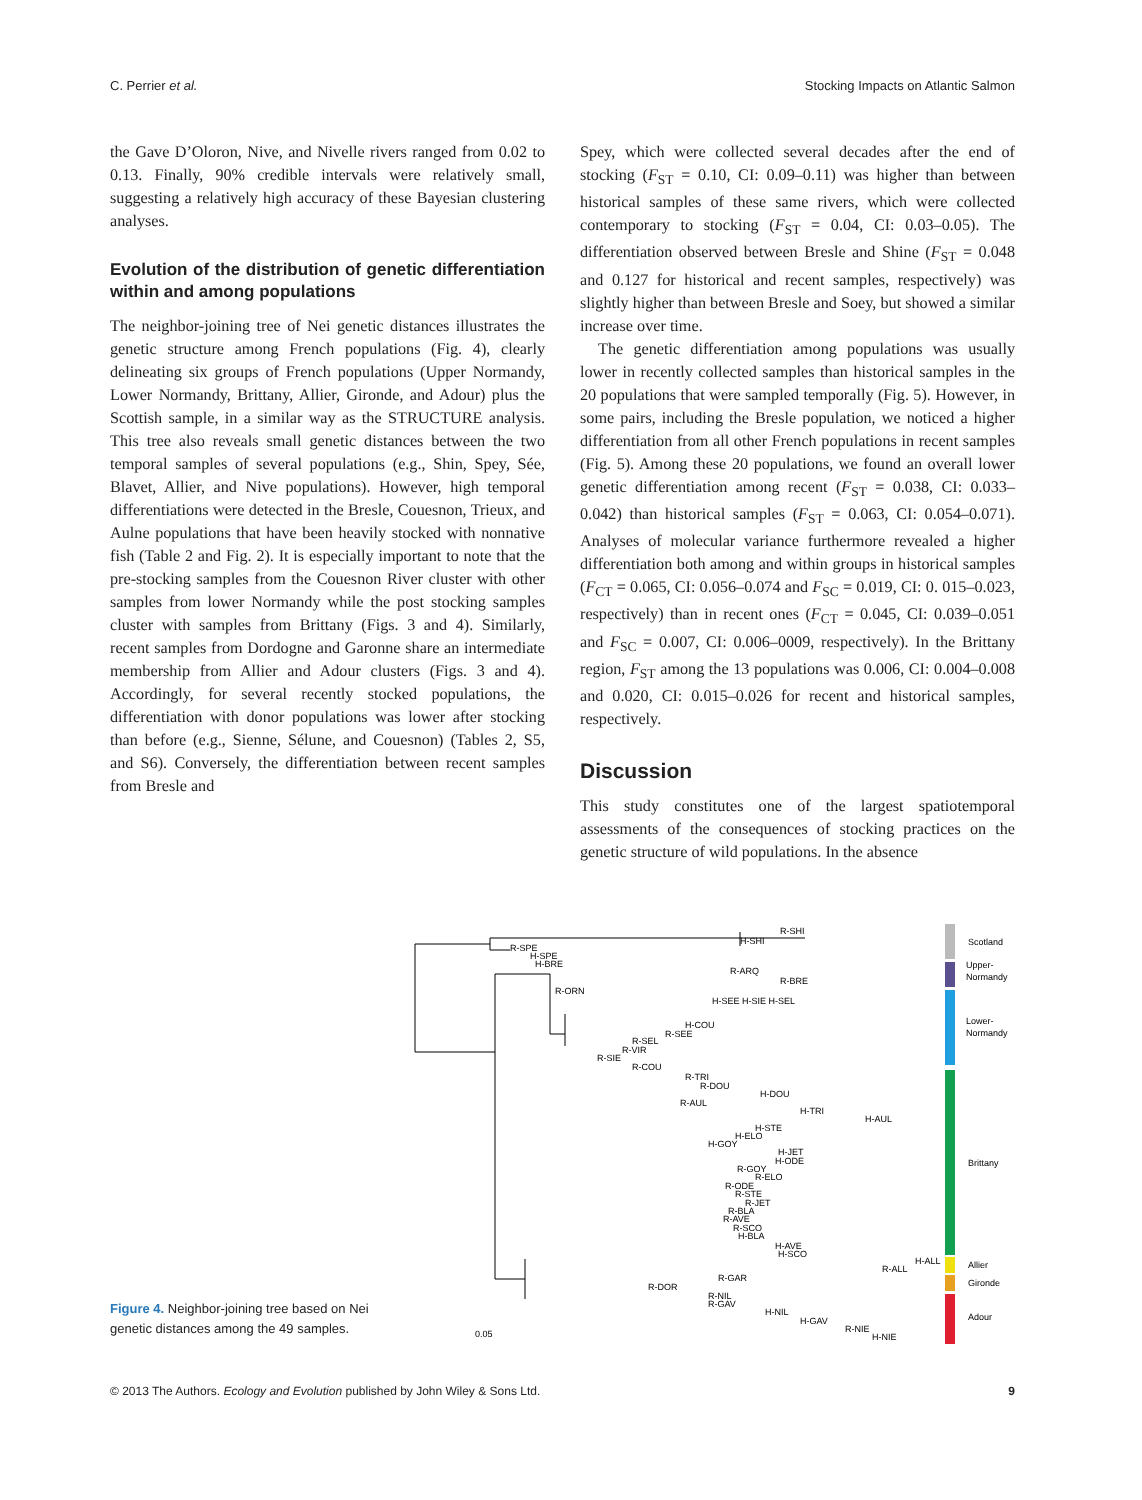C. Perrier et al. Stocking Impacts on Atlantic Salmon
the Gave D’Oloron, Nive, and Nivelle rivers ranged from 0.02 to 0.13. Finally, 90% credible intervals were relatively small, suggesting a relatively high accuracy of these Bayesian clustering analyses.
Evolution of the distribution of genetic differentiation within and among populations
The neighbor-joining tree of Nei genetic distances illustrates the genetic structure among French populations (Fig. 4), clearly delineating six groups of French populations (Upper Normandy, Lower Normandy, Brittany, Allier, Gironde, and Adour) plus the Scottish sample, in a similar way as the STRUCTURE analysis. This tree also reveals small genetic distances between the two temporal samples of several populations (e.g., Shin, Spey, Sée, Blavet, Allier, and Nive populations). However, high temporal differentiations were detected in the Bresle, Couesnon, Trieux, and Aulne populations that have been heavily stocked with nonnative fish (Table 2 and Fig. 2). It is especially important to note that the pre-stocking samples from the Couesnon River cluster with other samples from lower Normandy while the post stocking samples cluster with samples from Brittany (Figs. 3 and 4). Similarly, recent samples from Dordogne and Garonne share an intermediate membership from Allier and Adour clusters (Figs. 3 and 4). Accordingly, for several recently stocked populations, the differentiation with donor populations was lower after stocking than before (e.g., Sienne, Sélune, and Couesnon) (Tables 2, S5, and S6). Conversely, the differentiation between recent samples from Bresle and
Spey, which were collected several decades after the end of stocking (F<sub>ST</sub> = 0.10, CI: 0.09–0.11) was higher than between historical samples of these same rivers, which were collected contemporary to stocking (F<sub>ST</sub> = 0.04, CI: 0.03–0.05). The differentiation observed between Bresle and Shine (F<sub>ST</sub> = 0.048 and 0.127 for historical and recent samples, respectively) was slightly higher than between Bresle and Soey, but showed a similar increase over time.
The genetic differentiation among populations was usually lower in recently collected samples than historical samples in the 20 populations that were sampled temporally (Fig. 5). However, in some pairs, including the Bresle population, we noticed a higher differentiation from all other French populations in recent samples (Fig. 5). Among these 20 populations, we found an overall lower genetic differentiation among recent (F<sub>ST</sub> = 0.038, CI: 0.033–0.042) than historical samples (F<sub>ST</sub> = 0.063, CI: 0.054–0.071). Analyses of molecular variance furthermore revealed a higher differentiation both among and within groups in historical samples (F<sub>CT</sub> = 0.065, CI: 0.056–0.074 and F<sub>SC</sub> = 0.019, CI: 0. 015–0.023, respectively) than in recent ones (F<sub>CT</sub> = 0.045, CI: 0.039–0.051 and F<sub>SC</sub> = 0.007, CI: 0.006–0009, respectively). In the Brittany region, F<sub>ST</sub> among the 13 populations was 0.006, CI: 0.004–0.008 and 0.020, CI: 0.015–0.026 for recent and historical samples, respectively.
Discussion
This study constitutes one of the largest spatiotemporal assessments of the consequences of stocking practices on the genetic structure of wild populations. In the absence
Figure 4. Neighbor-joining tree based on Nei genetic distances among the 49 samples.
R-SHI
H-SHI
R-SPE
H-SPE
H-BRE
R-ARQ
R-BRE
R-ORN
H-SEE H-SIE H-SEL
H-COU
R-SEE
R-SEL
R-VIR
R-SIE
R-COU
R-TRI
R-DOU
H-DOU
R-AUL
H-TRI
H-AUL
H-STE
H-ELO
H-GOY
H-JET
H-ODE
R-GOY
R-ELO
R-ODE
R-STE
R-JET
R-BLA
R-AVE
R-SCO
H-BLA
H-AVE
H-SCO
H-ALL
R-ALL
R-GAR
R-DOR
R-NIL
R-GAV
H-NIL
H-GAV
R-NIE
H-NIE
0.05
Scotland
Upper-
Normandy
Lower-
Normandy
Brittany
Allier
Gironde
Adour
© 2013 The Authors. Ecology and Evolution published by John Wiley & Sons Ltd. 9